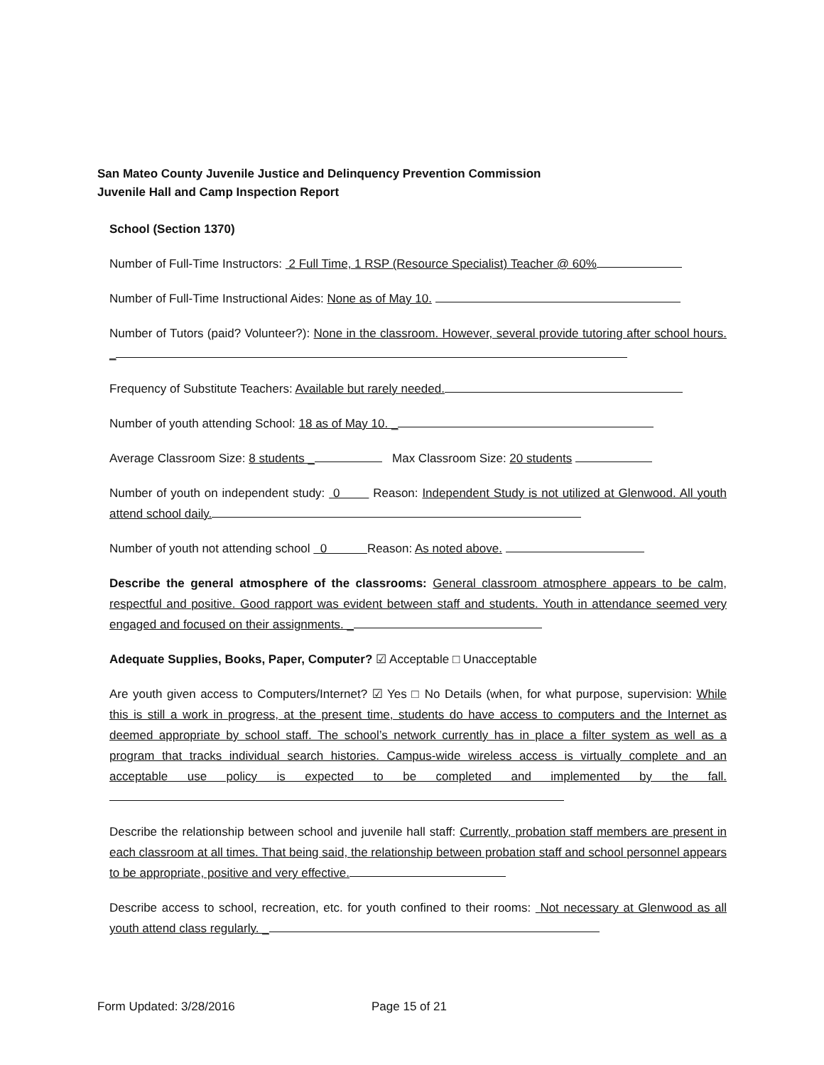San Mateo County Juvenile Justice and Delinquency Prevention Commission
Juvenile Hall and Camp Inspection Report
School (Section 1370)
Number of Full-Time Instructors: 2 Full Time, 1 RSP (Resource Specialist) Teacher @ 60%
Number of Full-Time Instructional Aides: None as of May 10.
Number of Tutors (paid? Volunteer?): None in the classroom. However, several provide tutoring after school hours. _
Frequency of Substitute Teachers: Available but rarely needed.
Number of youth attending School: 18 as of May 10. _
Average Classroom Size: 8 students _ Max Classroom Size: 20 students
Number of youth on independent study: 0 Reason: Independent Study is not utilized at Glenwood. All youth attend school daily.
Number of youth not attending school 0 Reason: As noted above.
Describe the general atmosphere of the classrooms: General classroom atmosphere appears to be calm, respectful and positive. Good rapport was evident between staff and students. Youth in attendance seemed very engaged and focused on their assignments. _
Adequate Supplies, Books, Paper, Computer? ☑ Acceptable □ Unacceptable
Are youth given access to Computers/Internet? ☑ Yes □ No Details (when, for what purpose, supervision: While this is still a work in progress, at the present time, students do have access to computers and the Internet as deemed appropriate by school staff. The school’s network currently has in place a filter system as well as a program that tracks individual search histories. Campus-wide wireless access is virtually complete and an acceptable use policy is expected to be completed and implemented by the fall.
Describe the relationship between school and juvenile hall staff: Currently, probation staff members are present in each classroom at all times. That being said, the relationship between probation staff and school personnel appears to be appropriate, positive and very effective.
Describe access to school, recreation, etc. for youth confined to their rooms: Not necessary at Glenwood as all youth attend class regularly. _
Form Updated: 3/28/2016 Page 15 of 21